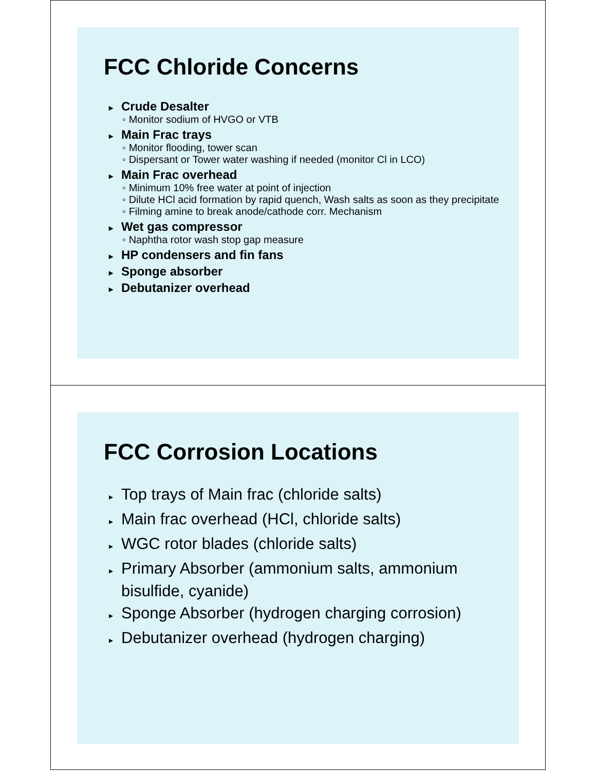FCC Chloride Concerns
▸ Crude Desalter
◦ Monitor sodium of HVGO or VTB
▸ Main Frac trays
◦ Monitor flooding, tower scan
◦ Dispersant or Tower water washing if needed (monitor Cl in LCO)
▸ Main Frac overhead
◦ Minimum 10% free water at point of injection
◦ Dilute HCl acid formation by rapid quench, Wash salts as soon as they precipitate
◦ Filming amine to break anode/cathode corr. Mechanism
▸ Wet gas compressor
◦ Naphtha rotor wash stop gap measure
▸ HP condensers and fin fans
▸ Sponge absorber
▸ Debutanizer overhead
FCC Corrosion Locations
▸ Top trays of Main frac (chloride salts)
▸ Main frac overhead (HCl, chloride salts)
▸ WGC rotor blades (chloride salts)
▸ Primary Absorber (ammonium salts, ammonium bisulfide, cyanide)
▸ Sponge Absorber (hydrogen charging corrosion)
▸ Debutanizer overhead (hydrogen charging)